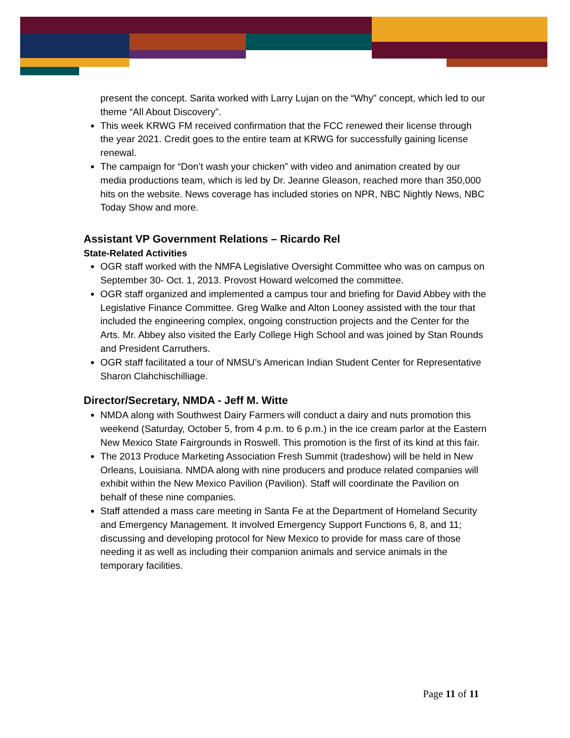present the concept. Sarita worked with Larry Lujan on the “Why” concept, which led to our theme “All About Discovery”.
This week KRWG FM received confirmation that the FCC renewed their license through the year 2021. Credit goes to the entire team at KRWG for successfully gaining license renewal.
The campaign for “Don’t wash your chicken” with video and animation created by our media productions team, which is led by Dr. Jeanne Gleason, reached more than 350,000 hits on the website. News coverage has included stories on NPR, NBC Nightly News, NBC Today Show and more.
Assistant VP Government Relations – Ricardo Rel
State-Related Activities
OGR staff worked with the NMFA Legislative Oversight Committee who was on campus on September 30- Oct. 1, 2013. Provost Howard welcomed the committee.
OGR staff organized and implemented a campus tour and briefing for David Abbey with the Legislative Finance Committee. Greg Walke and Alton Looney assisted with the tour that included the engineering complex, ongoing construction projects and the Center for the Arts. Mr. Abbey also visited the Early College High School and was joined by Stan Rounds and President Carruthers.
OGR staff facilitated a tour of NMSU’s American Indian Student Center for Representative Sharon Clahchischilliage.
Director/Secretary, NMDA - Jeff M. Witte
NMDA along with Southwest Dairy Farmers will conduct a dairy and nuts promotion this weekend (Saturday, October 5, from 4 p.m. to 6 p.m.) in the ice cream parlor at the Eastern New Mexico State Fairgrounds in Roswell. This promotion is the first of its kind at this fair.
The 2013 Produce Marketing Association Fresh Summit (tradeshow) will be held in New Orleans, Louisiana. NMDA along with nine producers and produce related companies will exhibit within the New Mexico Pavilion (Pavilion). Staff will coordinate the Pavilion on behalf of these nine companies.
Staff attended a mass care meeting in Santa Fe at the Department of Homeland Security and Emergency Management. It involved Emergency Support Functions 6, 8, and 11; discussing and developing protocol for New Mexico to provide for mass care of those needing it as well as including their companion animals and service animals in the temporary facilities.
Page 11 of 11